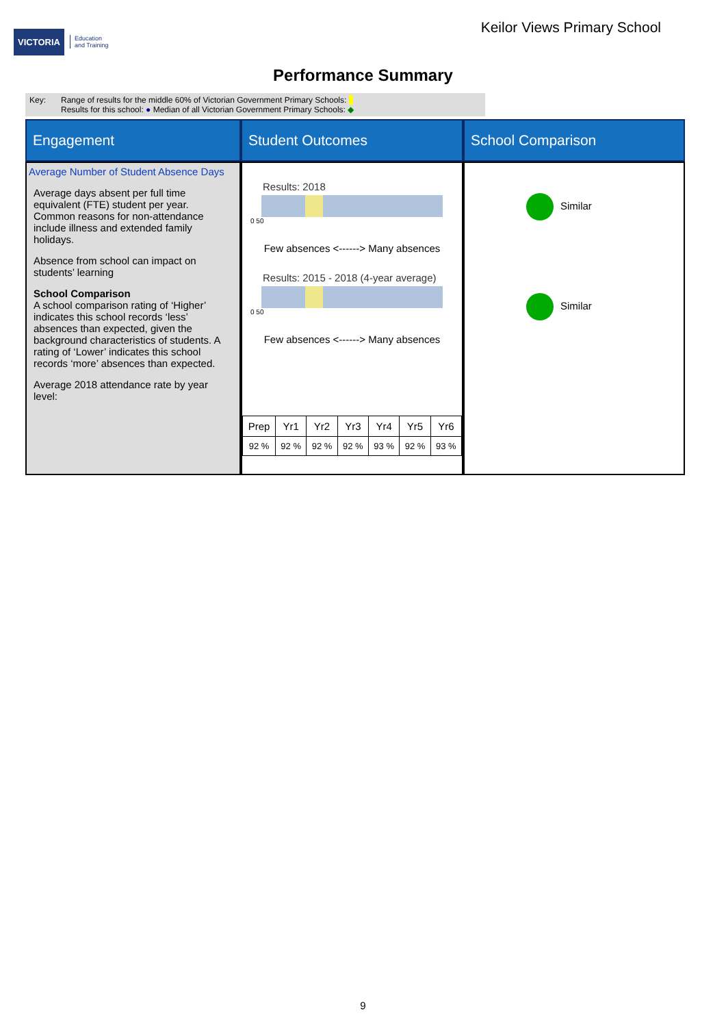VICTORIA
Education
and Training
Keilor Views Primary School
Performance Summary
Key: Range of results for the middle 60% of Victorian Government Primary Schools:
Results for this school: ● Median of all Victorian Government Primary Schools: ◆
Engagement
Student Outcomes
School Comparison
Average Number of Student Absence Days
Average days absent per full time equivalent (FTE) student per year. Common reasons for non-attendance include illness and extended family holidays.
Absence from school can impact on students’ learning
School Comparison
A school comparison rating of ‘Higher’ indicates this school records ‘less’ absences than expected, given the background characteristics of students. A rating of ‘Lower’ indicates this school records ‘more’ absences than expected.
Average 2018 attendance rate by year level:
Results: 2018
0 50
Few absences <------> Many absences
Results: 2015 - 2018 (4-year average)
0 50
Few absences <------> Many absences
| Prep | Yr1 | Yr2 | Yr3 | Yr4 | Yr5 | Yr6 |
| 92 % | 92 % | 92 % | 92 % | 93 % | 92 % | 93 % |
Similar
Similar
9